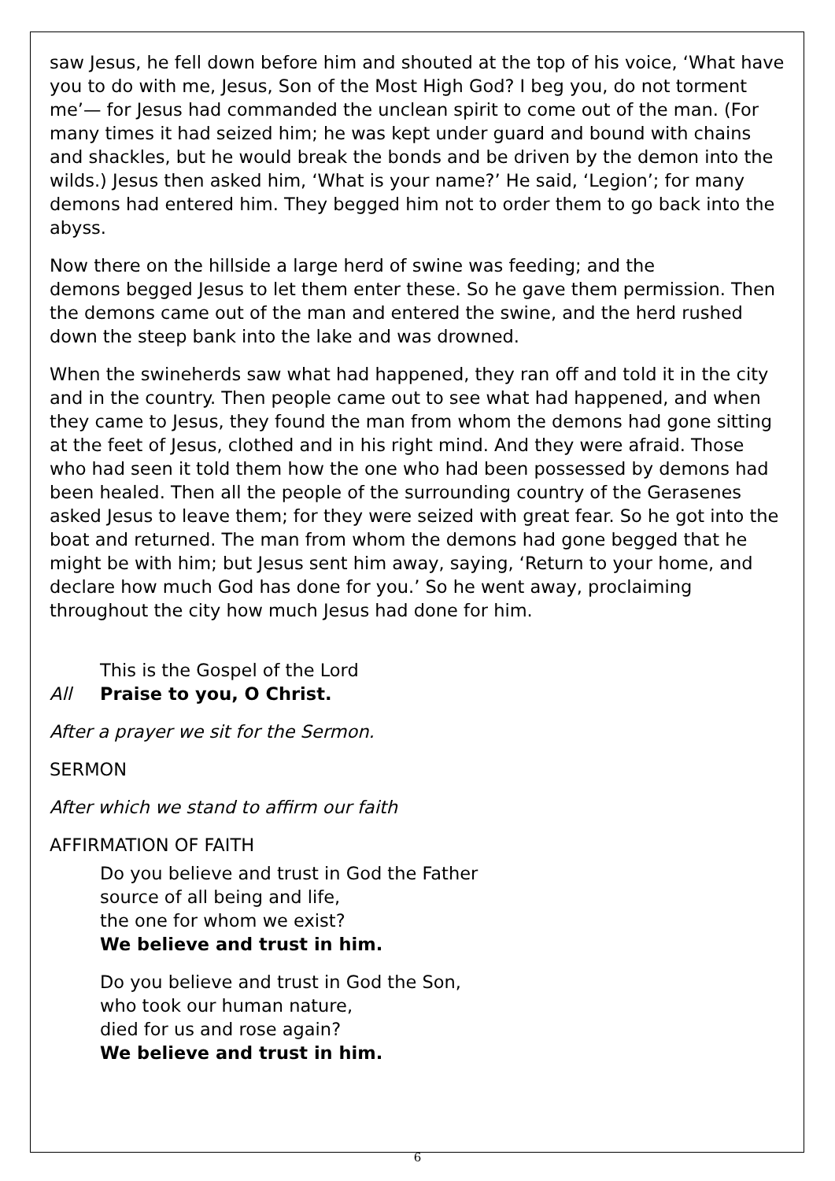saw Jesus, he fell down before him and shouted at the top of his voice, ‘What have you to do with me, Jesus, Son of the Most High God? I beg you, do not torment me’— for Jesus had commanded the unclean spirit to come out of the man. (For many times it had seized him; he was kept under guard and bound with chains and shackles, but he would break the bonds and be driven by the demon into the wilds.) Jesus then asked him, ‘What is your name?’ He said, ‘Legion’; for many demons had entered him. They begged him not to order them to go back into the abyss.
Now there on the hillside a large herd of swine was feeding; and the
demons begged Jesus to let them enter these. So he gave them permission. Then the demons came out of the man and entered the swine, and the herd rushed down the steep bank into the lake and was drowned.
When the swineherds saw what had happened, they ran off and told it in the city and in the country. Then people came out to see what had happened, and when they came to Jesus, they found the man from whom the demons had gone sitting at the feet of Jesus, clothed and in his right mind. And they were afraid. Those who had seen it told them how the one who had been possessed by demons had been healed. Then all the people of the surrounding country of the Gerasenes asked Jesus to leave them; for they were seized with great fear. So he got into the boat and returned. The man from whom the demons had gone begged that he might be with him; but Jesus sent him away, saying, ‘Return to your home, and declare how much God has done for you.’ So he went away, proclaiming throughout the city how much Jesus had done for him.
This is the Gospel of the Lord
All Praise to you, O Christ.
After a prayer we sit for the Sermon.
SERMON
After which we stand to affirm our faith
AFFIRMATION OF FAITH
Do you believe and trust in God the Father
source of all being and life,
the one for whom we exist?
We believe and trust in him.
Do you believe and trust in God the Son,
who took our human nature,
died for us and rose again?
We believe and trust in him.
6